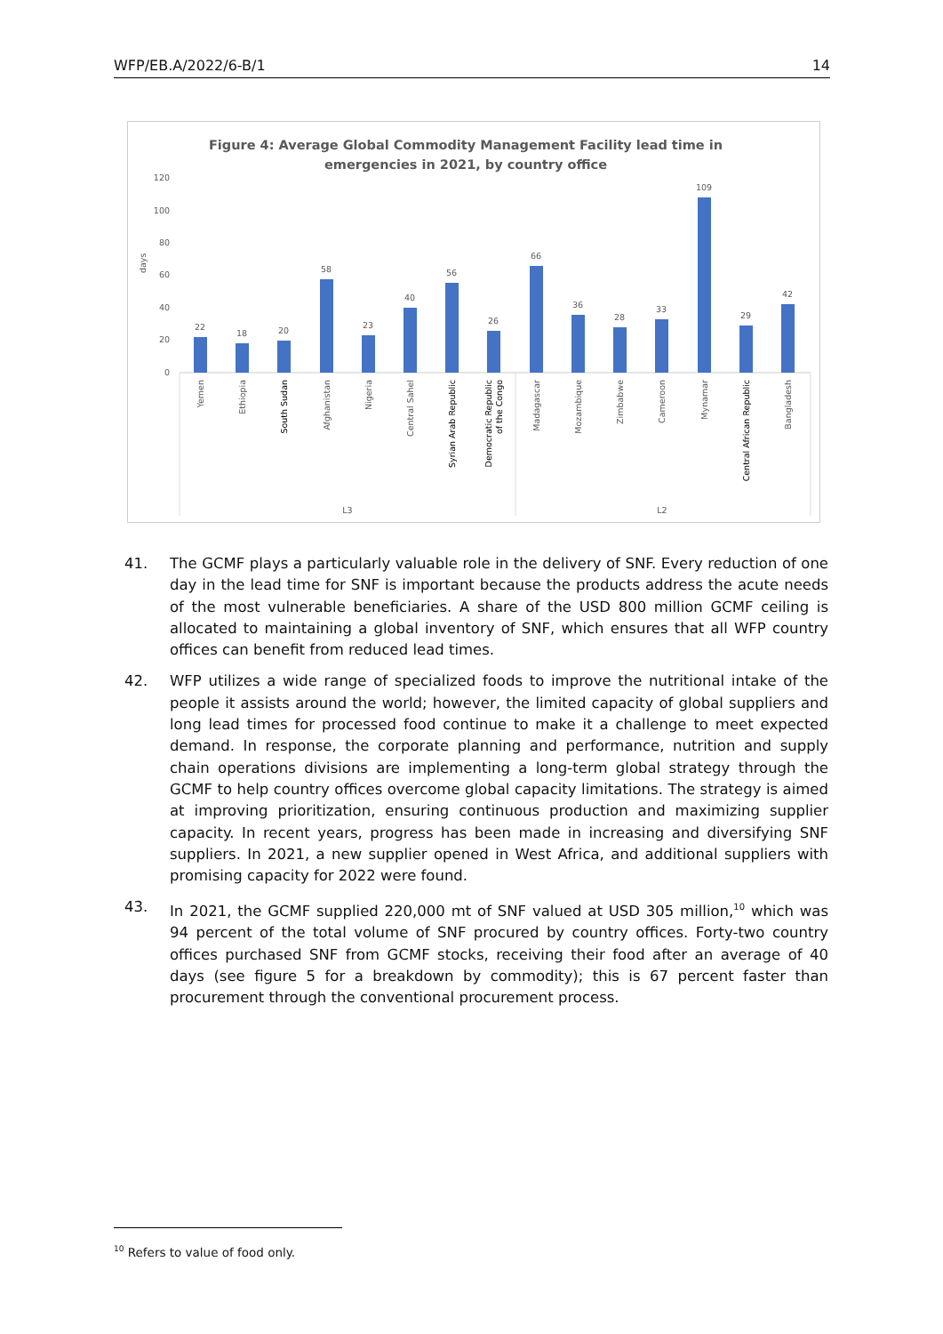WFP/EB.A/2022/6-B/1 14
Figure 4: Average Global Commodity Management Facility lead time in
emergencies in 2021, by country office
days
120
100
80
60
40
20
0
22
18
20
58
23
40
56
26
66
36
28
33
109
29
42
Yemen
Ethiopia
South Sudan
Afghanistan
Nigeria
Central Sahel
Syrian Arab Republic
Democratic Republic
of the Congo
Madagascar
Mozambique
Zimbabwe
Cameroon
Mynamar
Central African Republic
Bangladesh
L3
L2
41. The GCMF plays a particularly valuable role in the delivery of SNF. Every reduction of one day in the lead time for SNF is important because the products address the acute needs of the most vulnerable beneficiaries. A share of the USD 800 million GCMF ceiling is allocated to maintaining a global inventory of SNF, which ensures that all WFP country offices can benefit from reduced lead times.
42. WFP utilizes a wide range of specialized foods to improve the nutritional intake of the people it assists around the world; however, the limited capacity of global suppliers and long lead times for processed food continue to make it a challenge to meet expected demand. In response, the corporate planning and performance, nutrition and supply chain operations divisions are implementing a long-term global strategy through the GCMF to help country offices overcome global capacity limitations. The strategy is aimed at improving prioritization, ensuring continuous production and maximizing supplier capacity. In recent years, progress has been made in increasing and diversifying SNF suppliers. In 2021, a new supplier opened in West Africa, and additional suppliers with promising capacity for 2022 were found.
43. In 2021, the GCMF supplied 220,000 mt of SNF valued at USD 305 million,<sup>10</sup> which was 94 percent of the total volume of SNF procured by country offices. Forty-two country offices purchased SNF from GCMF stocks, receiving their food after an average of 40 days (see figure 5 for a breakdown by commodity); this is 67 percent faster than procurement through the conventional procurement process.
<sup>10</sup> Refers to value of food only.